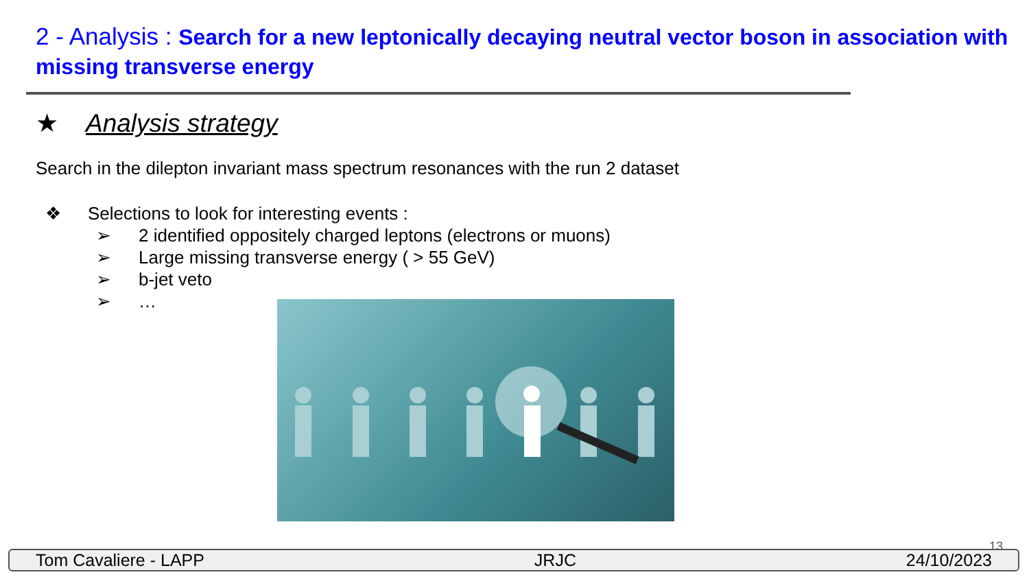2 - Analysis : Search for a new leptonically decaying neutral vector boson in association with missing transverse energy
★ Analysis strategy
Search in the dilepton invariant mass spectrum resonances with the run 2 dataset
❖ Selections to look for interesting events :
➢ 2 identified oppositely charged leptons (electrons or muons)
➢ Large missing transverse energy ( > 55 GeV)
➢ b-jet veto
➢ …
13
Tom Cavaliere - LAPP JRJC 24/10/2023